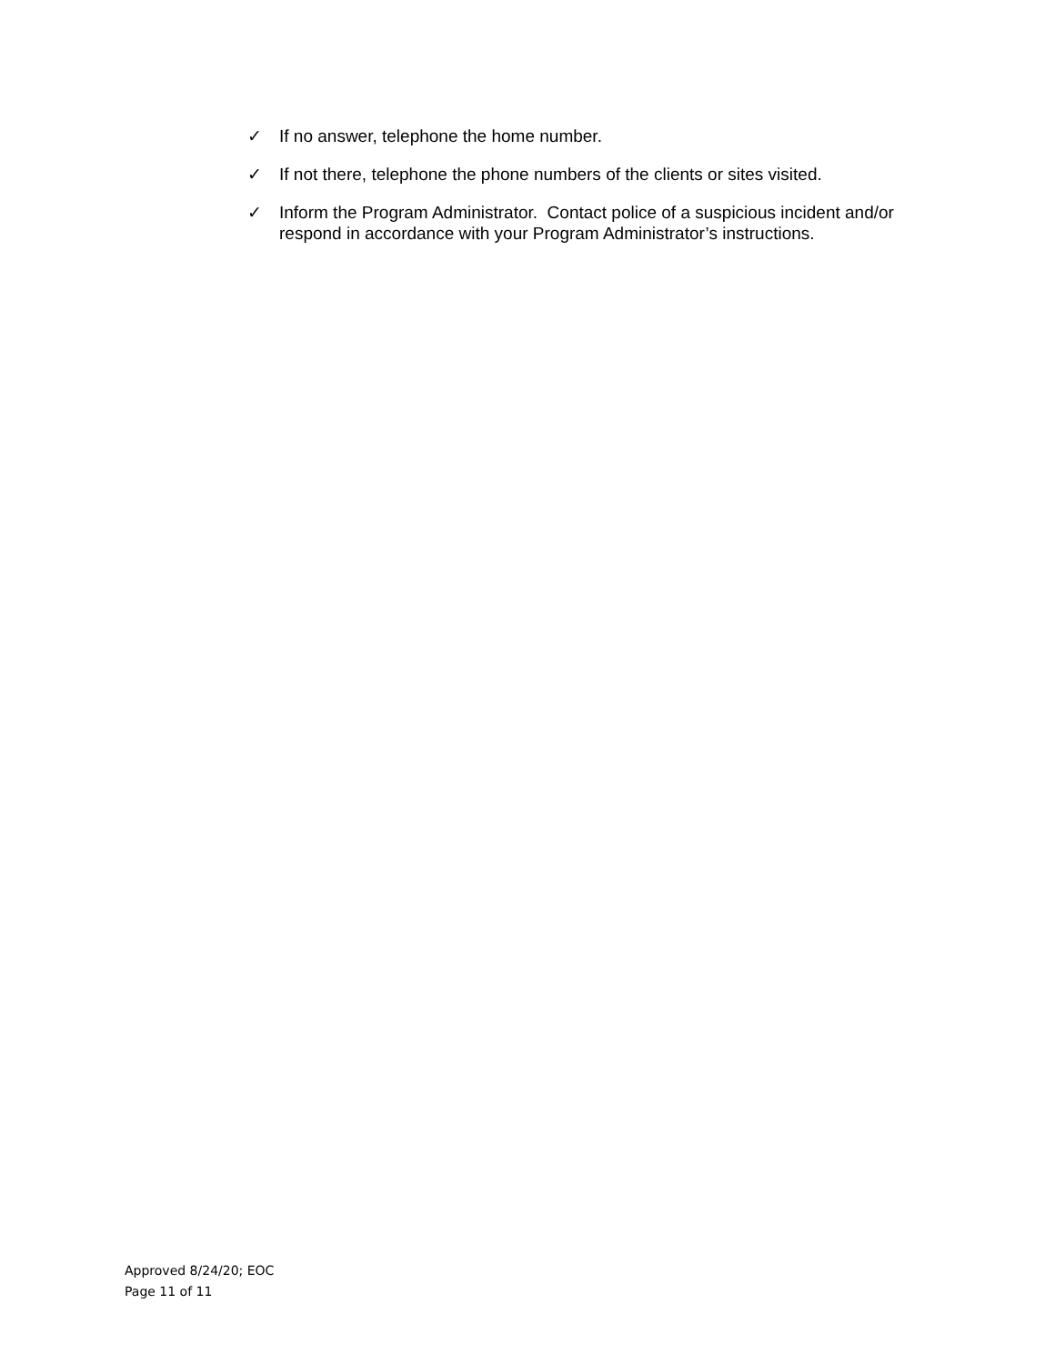✓ If no answer, telephone the home number.
✓ If not there, telephone the phone numbers of the clients or sites visited.
✓ Inform the Program Administrator. Contact police of a suspicious incident and/or respond in accordance with your Program Administrator’s instructions.
Approved 8/24/20; EOC
Page 11 of 11